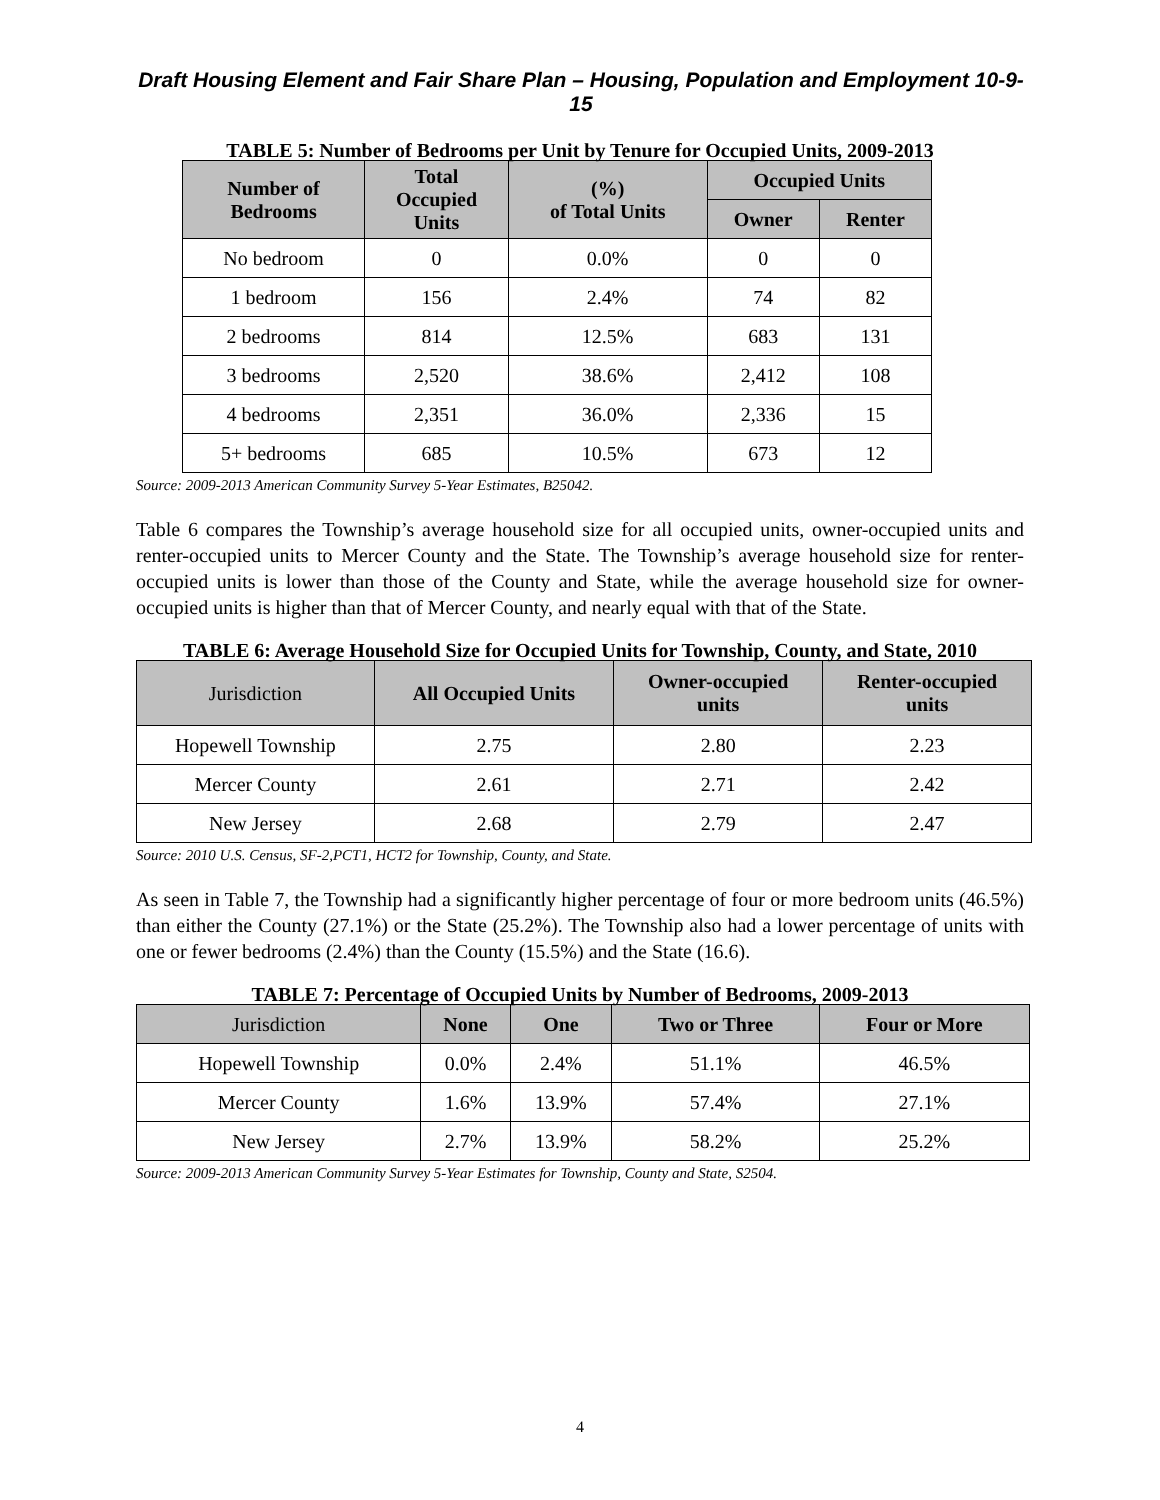Draft Housing Element and Fair Share Plan – Housing, Population and Employment 10-9-15
TABLE 5: Number of Bedrooms per Unit by Tenure for Occupied Units, 2009-2013
| Number of Bedrooms | Total Occupied Units | (%) of Total Units | Occupied Units | |
| --- | --- | --- | --- | --- |
| | | | Owner | Renter |
| No bedroom | 0 | 0.0% | 0 | 0 |
| 1 bedroom | 156 | 2.4% | 74 | 82 |
| 2 bedrooms | 814 | 12.5% | 683 | 131 |
| 3 bedrooms | 2,520 | 38.6% | 2,412 | 108 |
| 4 bedrooms | 2,351 | 36.0% | 2,336 | 15 |
| 5+ bedrooms | 685 | 10.5% | 673 | 12 |
Source: 2009-2013 American Community Survey 5-Year Estimates, B25042.
Table 6 compares the Township’s average household size for all occupied units, owner-occupied units and renter-occupied units to Mercer County and the State. The Township’s average household size for renter-occupied units is lower than those of the County and State, while the average household size for owner-occupied units is higher than that of Mercer County, and nearly equal with that of the State.
TABLE 6: Average Household Size for Occupied Units for Township, County, and State, 2010
| Jurisdiction | All Occupied Units | Owner-occupied units | Renter-occupied units |
| --- | --- | --- | --- |
| Hopewell Township | 2.75 | 2.80 | 2.23 |
| Mercer County | 2.61 | 2.71 | 2.42 |
| New Jersey | 2.68 | 2.79 | 2.47 |
Source: 2010 U.S. Census, SF-2,PCT1, HCT2 for Township, County, and State.
As seen in Table 7, the Township had a significantly higher percentage of four or more bedroom units (46.5%) than either the County (27.1%) or the State (25.2%). The Township also had a lower percentage of units with one or fewer bedrooms (2.4%) than the County (15.5%) and the State (16.6).
TABLE 7: Percentage of Occupied Units by Number of Bedrooms, 2009-2013
| Jurisdiction | None | One | Two or Three | Four or More |
| --- | --- | --- | --- | --- |
| Hopewell Township | 0.0% | 2.4% | 51.1% | 46.5% |
| Mercer County | 1.6% | 13.9% | 57.4% | 27.1% |
| New Jersey | 2.7% | 13.9% | 58.2% | 25.2% |
Source: 2009-2013 American Community Survey 5-Year Estimates for Township, County and State, S2504.
4